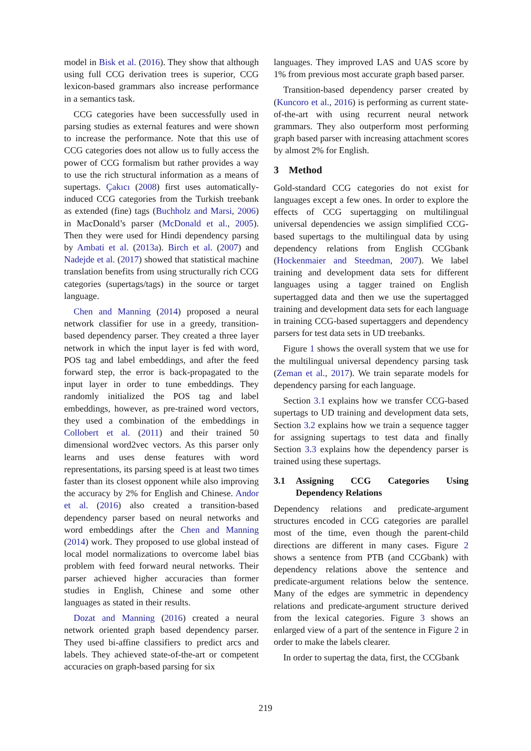model in Bisk et al. (2016). They show that although using full CCG derivation trees is superior, CCG lexicon-based grammars also increase performance in a semantics task.
CCG categories have been successfully used in parsing studies as external features and were shown to increase the performance. Note that this use of CCG categories does not allow us to fully access the power of CCG formalism but rather provides a way to use the rich structural information as a means of supertags. Çakıcı (2008) first uses automatically-induced CCG categories from the Turkish treebank as extended (fine) tags (Buchholz and Marsi, 2006) in MacDonald’s parser (McDonald et al., 2005). Then they were used for Hindi dependency parsing by Ambati et al. (2013a). Birch et al. (2007) and Nadejde et al. (2017) showed that statistical machine translation benefits from using structurally rich CCG categories (supertags/tags) in the source or target language.
Chen and Manning (2014) proposed a neural network classifier for use in a greedy, transition-based dependency parser. They created a three layer network in which the input layer is fed with word, POS tag and label embeddings, and after the feed forward step, the error is back-propagated to the input layer in order to tune embeddings. They randomly initialized the POS tag and label embeddings, however, as pre-trained word vectors, they used a combination of the embeddings in Collobert et al. (2011) and their trained 50 dimensional word2vec vectors. As this parser only learns and uses dense features with word representations, its parsing speed is at least two times faster than its closest opponent while also improving the accuracy by 2% for English and Chinese. Andor et al. (2016) also created a transition-based dependency parser based on neural networks and word embeddings after the Chen and Manning (2014) work. They proposed to use global instead of local model normalizations to overcome label bias problem with feed forward neural networks. Their parser achieved higher accuracies than former studies in English, Chinese and some other languages as stated in their results.
Dozat and Manning (2016) created a neural network oriented graph based dependency parser. They used bi-affine classifiers to predict arcs and labels. They achieved state-of-the-art or competent accuracies on graph-based parsing for six
languages. They improved LAS and UAS score by 1% from previous most accurate graph based parser.
Transition-based dependency parser created by (Kuncoro et al., 2016) is performing as current state-of-the-art with using recurrent neural network grammars. They also outperform most performing graph based parser with increasing attachment scores by almost 2% for English.
3 Method
Gold-standard CCG categories do not exist for languages except a few ones. In order to explore the effects of CCG supertagging on multilingual universal dependencies we assign simplified CCG-based supertags to the multilingual data by using dependency relations from English CCGbank (Hockenmaier and Steedman, 2007). We label training and development data sets for different languages using a tagger trained on English supertagged data and then we use the supertagged training and development data sets for each language in training CCG-based supertaggers and dependency parsers for test data sets in UD treebanks.
Figure 1 shows the overall system that we use for the multilingual universal dependency parsing task (Zeman et al., 2017). We train separate models for dependency parsing for each language.
Section 3.1 explains how we transfer CCG-based supertags to UD training and development data sets, Section 3.2 explains how we train a sequence tagger for assigning supertags to test data and finally Section 3.3 explains how the dependency parser is trained using these supertags.
3.1 Assigning CCG Categories Using Dependency Relations
Dependency relations and predicate-argument structures encoded in CCG categories are parallel most of the time, even though the parent-child directions are different in many cases. Figure 2 shows a sentence from PTB (and CCGbank) with dependency relations above the sentence and predicate-argument relations below the sentence. Many of the edges are symmetric in dependency relations and predicate-argument structure derived from the lexical categories. Figure 3 shows an enlarged view of a part of the sentence in Figure 2 in order to make the labels clearer.
In order to supertag the data, first, the CCGbank
219